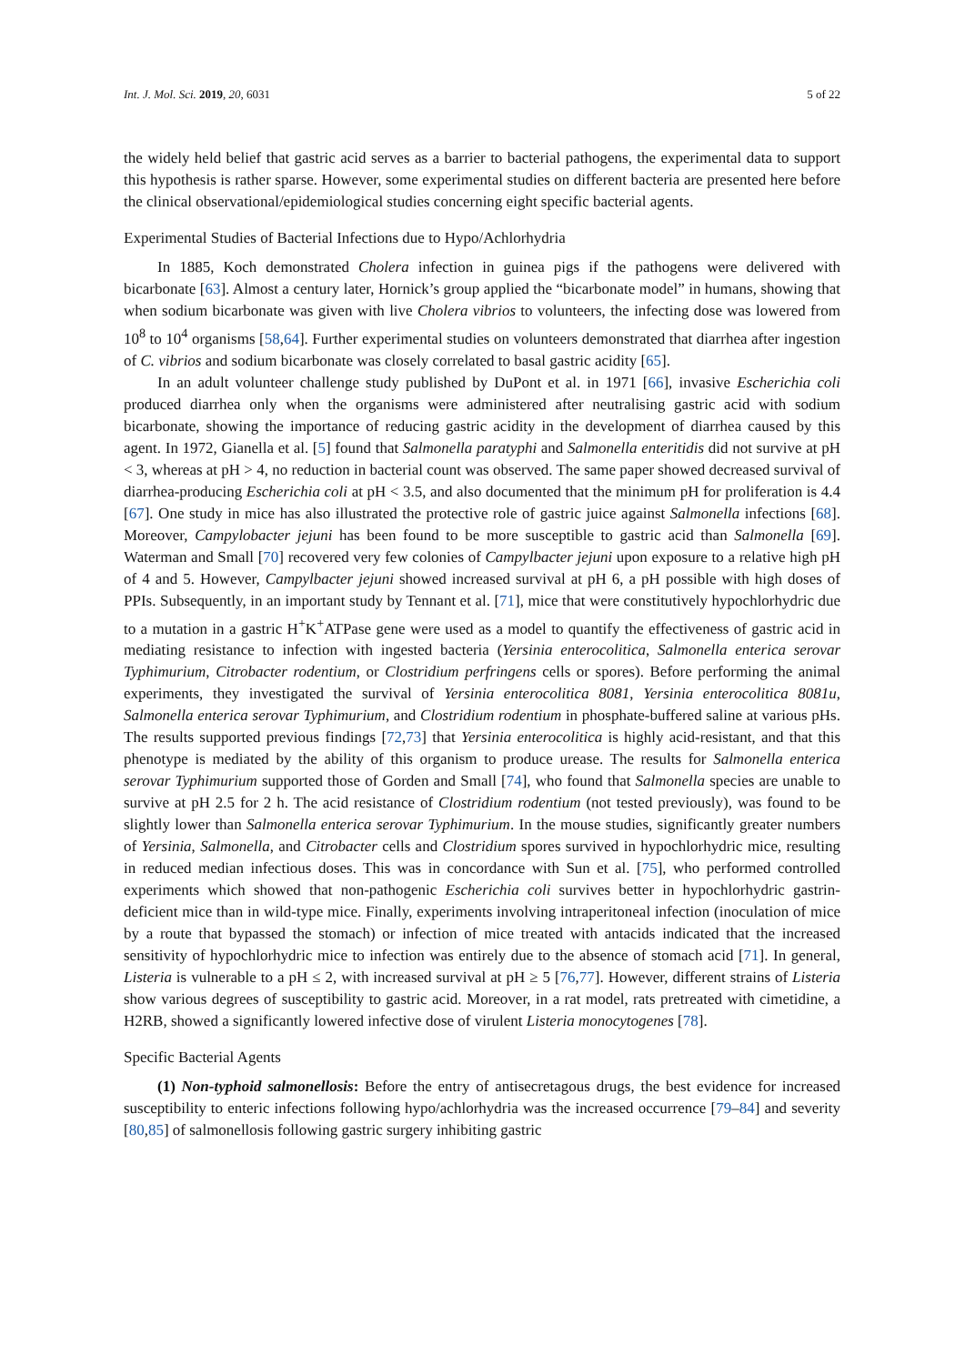Int. J. Mol. Sci. 2019, 20, 6031 5 of 22
the widely held belief that gastric acid serves as a barrier to bacterial pathogens, the experimental data to support this hypothesis is rather sparse. However, some experimental studies on different bacteria are presented here before the clinical observational/epidemiological studies concerning eight specific bacterial agents.
Experimental Studies of Bacterial Infections due to Hypo/Achlorhydria
In 1885, Koch demonstrated Cholera infection in guinea pigs if the pathogens were delivered with bicarbonate [63]. Almost a century later, Hornick’s group applied the “bicarbonate model” in humans, showing that when sodium bicarbonate was given with live Cholera vibrios to volunteers, the infecting dose was lowered from 10<sup>8</sup> to 10<sup>4</sup> organisms [58,64]. Further experimental studies on volunteers demonstrated that diarrhea after ingestion of C. vibrios and sodium bicarbonate was closely correlated to basal gastric acidity [65].
In an adult volunteer challenge study published by DuPont et al. in 1971 [66], invasive Escherichia coli produced diarrhea only when the organisms were administered after neutralising gastric acid with sodium bicarbonate, showing the importance of reducing gastric acidity in the development of diarrhea caused by this agent. In 1972, Gianella et al. [5] found that Salmonella paratyphi and Salmonella enteritidis did not survive at pH < 3, whereas at pH > 4, no reduction in bacterial count was observed. The same paper showed decreased survival of diarrhea-producing Escherichia coli at pH < 3.5, and also documented that the minimum pH for proliferation is 4.4 [67]. One study in mice has also illustrated the protective role of gastric juice against Salmonella infections [68]. Moreover, Campylobacter jejuni has been found to be more susceptible to gastric acid than Salmonella [69]. Waterman and Small [70] recovered very few colonies of Campylbacter jejuni upon exposure to a relative high pH of 4 and 5. However, Campylbacter jejuni showed increased survival at pH 6, a pH possible with high doses of PPIs. Subsequently, in an important study by Tennant et al. [71], mice that were constitutively hypochlorhydric due to a mutation in a gastric H<sup>+</sup>K<sup>+</sup>ATPase gene were used as a model to quantify the effectiveness of gastric acid in mediating resistance to infection with ingested bacteria (Yersinia enterocolitica, Salmonella enterica serovar Typhimurium, Citrobacter rodentium, or Clostridium perfringens cells or spores). Before performing the animal experiments, they investigated the survival of Yersinia enterocolitica 8081, Yersinia enterocolitica 8081u, Salmonella enterica serovar Typhimurium, and Clostridium rodentium in phosphate-buffered saline at various pHs. The results supported previous findings [72,73] that Yersinia enterocolitica is highly acid-resistant, and that this phenotype is mediated by the ability of this organism to produce urease. The results for Salmonella enterica serovar Typhimurium supported those of Gorden and Small [74], who found that Salmonella species are unable to survive at pH 2.5 for 2 h. The acid resistance of Clostridium rodentium (not tested previously), was found to be slightly lower than Salmonella enterica serovar Typhimurium. In the mouse studies, significantly greater numbers of Yersinia, Salmonella, and Citrobacter cells and Clostridium spores survived in hypochlorhydric mice, resulting in reduced median infectious doses. This was in concordance with Sun et al. [75], who performed controlled experiments which showed that non-pathogenic Escherichia coli survives better in hypochlorhydric gastrin-deficient mice than in wild-type mice. Finally, experiments involving intraperitoneal infection (inoculation of mice by a route that bypassed the stomach) or infection of mice treated with antacids indicated that the increased sensitivity of hypochlorhydric mice to infection was entirely due to the absence of stomach acid [71]. In general, Listeria is vulnerable to a pH ≤ 2, with increased survival at pH ≥ 5 [76,77]. However, different strains of Listeria show various degrees of susceptibility to gastric acid. Moreover, in a rat model, rats pretreated with cimetidine, a H2RB, showed a significantly lowered infective dose of virulent Listeria monocytogenes [78].
Specific Bacterial Agents
(1) Non-typhoid salmonellosis: Before the entry of antisecretagous drugs, the best evidence for increased susceptibility to enteric infections following hypo/achlorhydria was the increased occurrence [79–84] and severity [80,85] of salmonellosis following gastric surgery inhibiting gastric